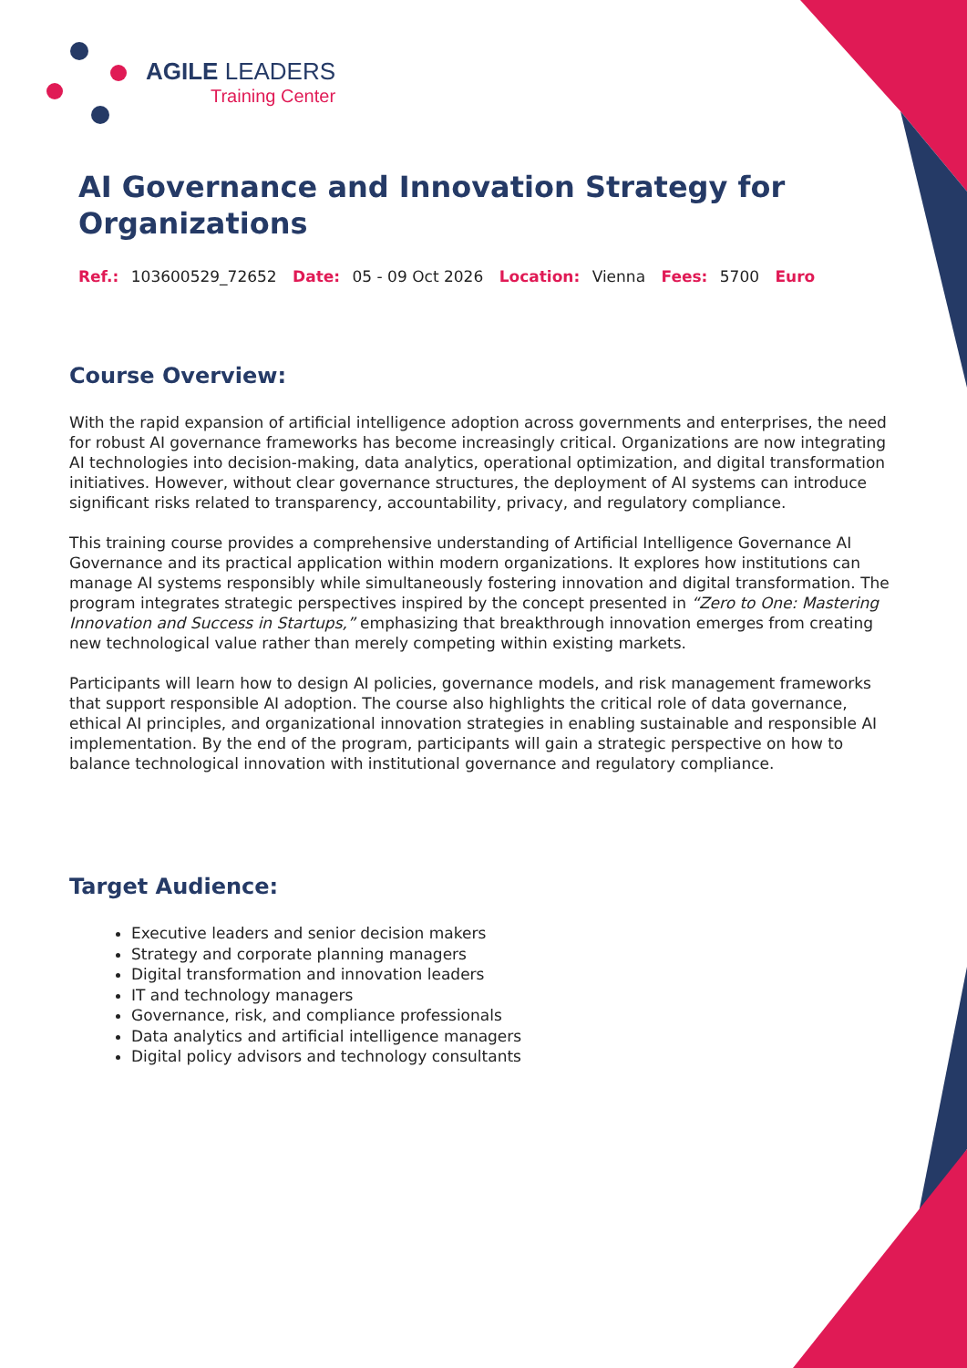AGILE LEADERS
Training Center
AI Governance and Innovation Strategy for Organizations
Ref.: 103600529_72652 Date: 05 - 09 Oct 2026 Location: Vienna Fees: 5700 Euro
Course Overview:
With the rapid expansion of artificial intelligence adoption across governments and enterprises, the need for robust AI governance frameworks has become increasingly critical. Organizations are now integrating AI technologies into decision-making, data analytics, operational optimization, and digital transformation initiatives. However, without clear governance structures, the deployment of AI systems can introduce significant risks related to transparency, accountability, privacy, and regulatory compliance.
This training course provides a comprehensive understanding of Artificial Intelligence Governance AI Governance and its practical application within modern organizations. It explores how institutions can manage AI systems responsibly while simultaneously fostering innovation and digital transformation. The program integrates strategic perspectives inspired by the concept presented in “Zero to One: Mastering Innovation and Success in Startups,” emphasizing that breakthrough innovation emerges from creating new technological value rather than merely competing within existing markets.
Participants will learn how to design AI policies, governance models, and risk management frameworks that support responsible AI adoption. The course also highlights the critical role of data governance, ethical AI principles, and organizational innovation strategies in enabling sustainable and responsible AI implementation. By the end of the program, participants will gain a strategic perspective on how to balance technological innovation with institutional governance and regulatory compliance.
Target Audience:
Executive leaders and senior decision makers
Strategy and corporate planning managers
Digital transformation and innovation leaders
IT and technology managers
Governance, risk, and compliance professionals
Data analytics and artificial intelligence managers
Digital policy advisors and technology consultants